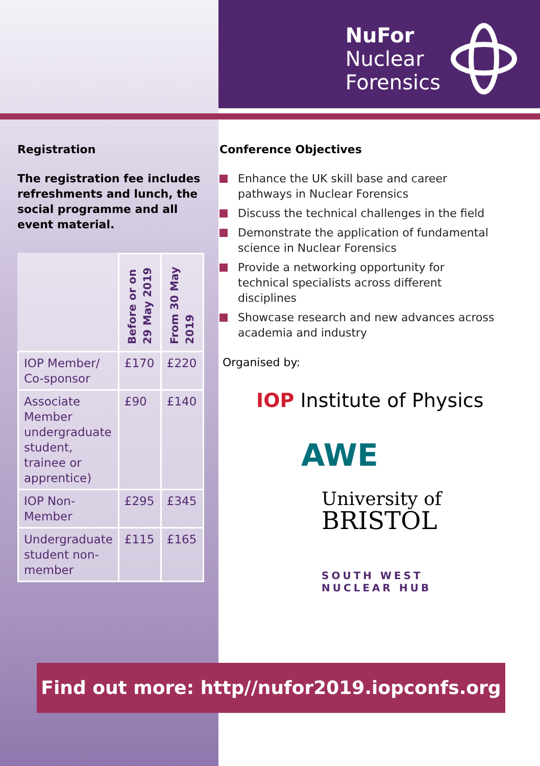NuFor
Nuclear
Forensics
Registration
The registration fee includes refreshments and lunch, the social programme and all event material.
| | Before or on 29 May 2019 | From 30 May 2019 |
| IOP Member/ Co-sponsor | £170 | £220 |
| Associate Member undergraduate student, trainee or apprentice) | £90 | £140 |
| IOP Non-Member | £295 | £345 |
| Undergraduate student non-member | £115 | £165 |
Conference Objectives
Enhance the UK skill base and career pathways in Nuclear Forensics
Discuss the technical challenges in the field
Demonstrate the application of fundamental science in Nuclear Forensics
Provide a networking opportunity for technical specialists across different disciplines
Showcase research and new advances across academia and industry
Organised by:
IOP Institute of Physics
AWE
University of
BRISTOL
SOUTH WEST
NUCLEAR HUB
Find out more: http//nufor2019.iopconfs.org